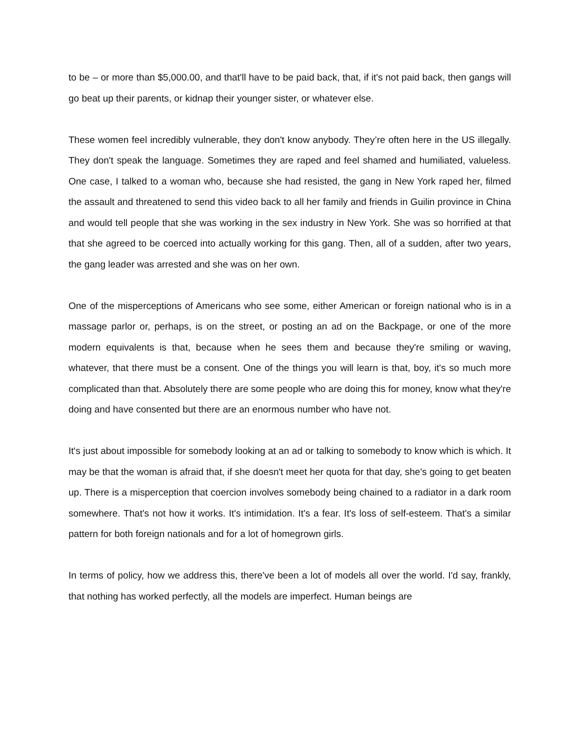to be – or more than $5,000.00, and that'll have to be paid back, that, if it's not paid back, then gangs will go beat up their parents, or kidnap their younger sister, or whatever else.
These women feel incredibly vulnerable, they don't know anybody. They’re often here in the US illegally. They don't speak the language. Sometimes they are raped and feel shamed and humiliated, valueless. One case, I talked to a woman who, because she had resisted, the gang in New York raped her, filmed the assault and threatened to send this video back to all her family and friends in Guilin province in China and would tell people that she was working in the sex industry in New York. She was so horrified at that that she agreed to be coerced into actually working for this gang. Then, all of a sudden, after two years, the gang leader was arrested and she was on her own.
One of the misperceptions of Americans who see some, either American or foreign national who is in a massage parlor or, perhaps, is on the street, or posting an ad on the Backpage, or one of the more modern equivalents is that, because when he sees them and because they're smiling or waving, whatever, that there must be a consent. One of the things you will learn is that, boy, it's so much more complicated than that. Absolutely there are some people who are doing this for money, know what they're doing and have consented but there are an enormous number who have not.
It's just about impossible for somebody looking at an ad or talking to somebody to know which is which. It may be that the woman is afraid that, if she doesn't meet her quota for that day, she's going to get beaten up. There is a misperception that coercion involves somebody being chained to a radiator in a dark room somewhere. That's not how it works. It's intimidation. It's a fear. It's loss of self-esteem. That's a similar pattern for both foreign nationals and for a lot of homegrown girls.
In terms of policy, how we address this, there've been a lot of models all over the world. I'd say, frankly, that nothing has worked perfectly, all the models are imperfect. Human beings are